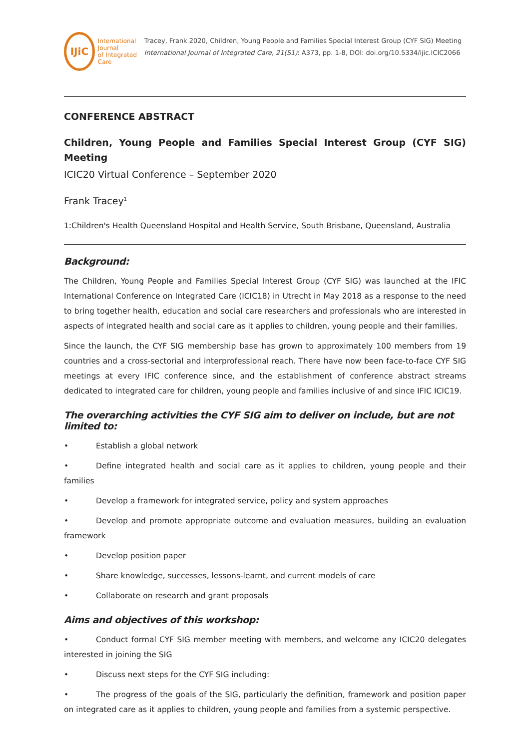IJiC
International Journal
of Integrated Care
Tracey, Frank 2020, Children, Young People and Families Special Interest Group (CYF SIG) Meeting International Journal of Integrated Care, 21(S1): A373, pp. 1-8, DOI: doi.org/10.5334/ijic.ICIC2066
CONFERENCE ABSTRACT
Children, Young People and Families Special Interest Group (CYF SIG) Meeting
ICIC20 Virtual Conference – September 2020
Frank Tracey<sup>1</sup>
1:Children's Health Queensland Hospital and Health Service, South Brisbane, Queensland, Australia
Background:
The Children, Young People and Families Special Interest Group (CYF SIG) was launched at the IFIC International Conference on Integrated Care (ICIC18) in Utrecht in May 2018 as a response to the need to bring together health, education and social care researchers and professionals who are interested in aspects of integrated health and social care as it applies to children, young people and their families.
Since the launch, the CYF SIG membership base has grown to approximately 100 members from 19 countries and a cross-sectorial and interprofessional reach. There have now been face-to-face CYF SIG meetings at every IFIC conference since, and the establishment of conference abstract streams dedicated to integrated care for children, young people and families inclusive of and since IFIC ICIC19.
The overarching activities the CYF SIG aim to deliver on include, but are not limited to:
• Establish a global network
• Define integrated health and social care as it applies to children, young people and their families
• Develop a framework for integrated service, policy and system approaches
• Develop and promote appropriate outcome and evaluation measures, building an evaluation framework
• Develop position paper
• Share knowledge, successes, lessons-learnt, and current models of care
• Collaborate on research and grant proposals
Aims and objectives of this workshop:
• Conduct formal CYF SIG member meeting with members, and welcome any ICIC20 delegates interested in joining the SIG
• Discuss next steps for the CYF SIG including:
• The progress of the goals of the SIG, particularly the definition, framework and position paper on integrated care as it applies to children, young people and families from a systemic perspective.